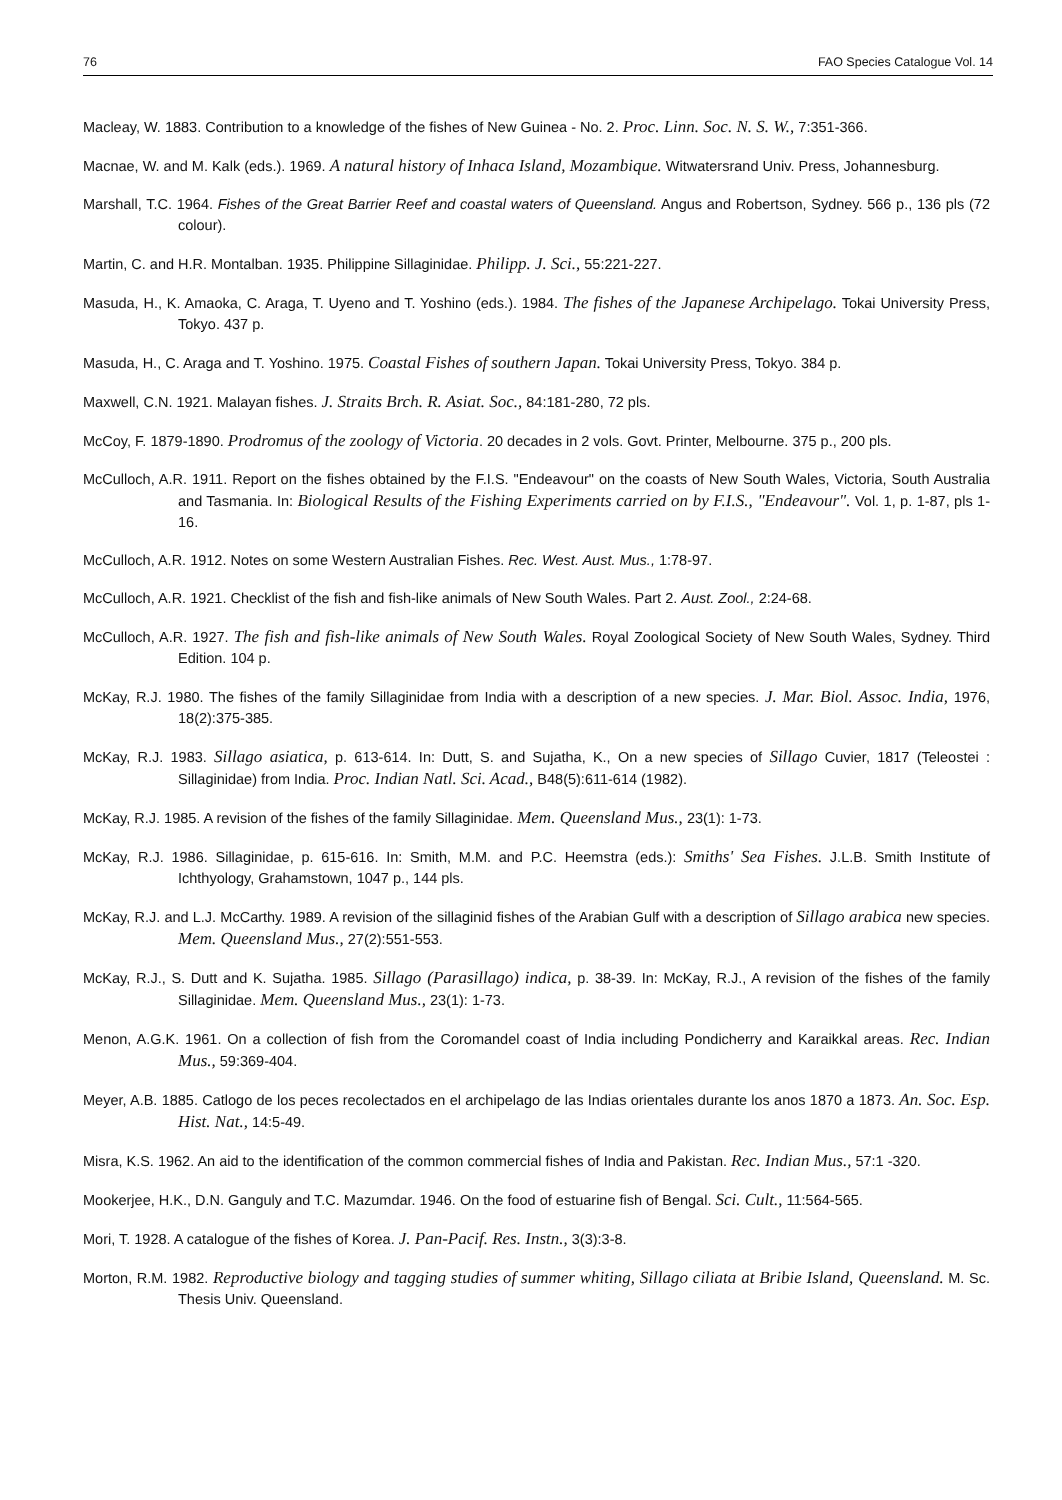76 FAO Species Catalogue Vol. 14
Macleay, W. 1883. Contribution to a knowledge of the fishes of New Guinea - No. 2. Proc. Linn. Soc. N. S. W., 7:351-366.
Macnae, W. and M. Kalk (eds.). 1969. A natural history of Inhaca Island, Mozambique. Witwatersrand Univ. Press, Johannesburg.
Marshall, T.C. 1964. Fishes of the Great Barrier Reef and coastal waters of Queensland. Angus and Robertson, Sydney. 566 p., 136 pls (72 colour).
Martin, C. and H.R. Montalban. 1935. Philippine Sillaginidae. Philipp. J. Sci., 55:221-227.
Masuda, H., K. Amaoka, C. Araga, T. Uyeno and T. Yoshino (eds.). 1984. The fishes of the Japanese Archipelago. Tokai University Press, Tokyo. 437 p.
Masuda, H., C. Araga and T. Yoshino. 1975. Coastal Fishes of southern Japan. Tokai University Press, Tokyo. 384 p.
Maxwell, C.N. 1921. Malayan fishes. J. Straits Brch. R. Asiat. Soc., 84:181-280, 72 pls.
McCoy, F. 1879-1890. Prodromus of the zoology of Victoria. 20 decades in 2 vols. Govt. Printer, Melbourne. 375 p., 200 pls.
McCulloch, A.R. 1911. Report on the fishes obtained by the F.I.S. "Endeavour" on the coasts of New South Wales, Victoria, South Australia and Tasmania. In: Biological Results of the Fishing Experiments carried on by F.I.S., "Endeavour". Vol. 1, p. 1-87, pls 1-16.
McCulloch, A.R. 1912. Notes on some Western Australian Fishes. Rec. West. Aust. Mus., 1:78-97.
McCulloch, A.R. 1921. Checklist of the fish and fish-like animals of New South Wales. Part 2. Aust. Zool., 2:24-68.
McCulloch, A.R. 1927. The fish and fish-like animals of New South Wales. Royal Zoological Society of New South Wales, Sydney. Third Edition. 104 p.
McKay, R.J. 1980. The fishes of the family Sillaginidae from India with a description of a new species. J. Mar. Biol. Assoc. India, 1976, 18(2):375-385.
McKay, R.J. 1983. Sillago asiatica, p. 613-614. In: Dutt, S. and Sujatha, K., On a new species of Sillago Cuvier, 1817 (Teleostei : Sillaginidae) from India. Proc. Indian Natl. Sci. Acad., B48(5):611-614 (1982).
McKay, R.J. 1985. A revision of the fishes of the family Sillaginidae. Mem. Queensland Mus., 23(1): 1-73.
McKay, R.J. 1986. Sillaginidae, p. 615-616. In: Smith, M.M. and P.C. Heemstra (eds.): Smiths' Sea Fishes. J.L.B. Smith Institute of Ichthyology, Grahamstown, 1047 p., 144 pls.
McKay, R.J. and L.J. McCarthy. 1989. A revision of the sillaginid fishes of the Arabian Gulf with a description of Sillago arabica new species. Mem. Queensland Mus., 27(2):551-553.
McKay, R.J., S. Dutt and K. Sujatha. 1985. Sillago (Parasillago) indica, p. 38-39. In: McKay, R.J., A revision of the fishes of the family Sillaginidae. Mem. Queensland Mus., 23(1): 1-73.
Menon, A.G.K. 1961. On a collection of fish from the Coromandel coast of India including Pondicherry and Karaikkal areas. Rec. Indian Mus., 59:369-404.
Meyer, A.B. 1885. Catlogo de los peces recolectados en el archipelago de las Indias orientales durante los anos 1870 a 1873. An. Soc. Esp. Hist. Nat., 14:5-49.
Misra, K.S. 1962. An aid to the identification of the common commercial fishes of India and Pakistan. Rec. Indian Mus., 57:1 -320.
Mookerjee, H.K., D.N. Ganguly and T.C. Mazumdar. 1946. On the food of estuarine fish of Bengal. Sci. Cult., 11:564-565.
Mori, T. 1928. A catalogue of the fishes of Korea. J. Pan-Pacif. Res. Instn., 3(3):3-8.
Morton, R.M. 1982. Reproductive biology and tagging studies of summer whiting, Sillago ciliata at Bribie Island, Queensland. M. Sc. Thesis Univ. Queensland.